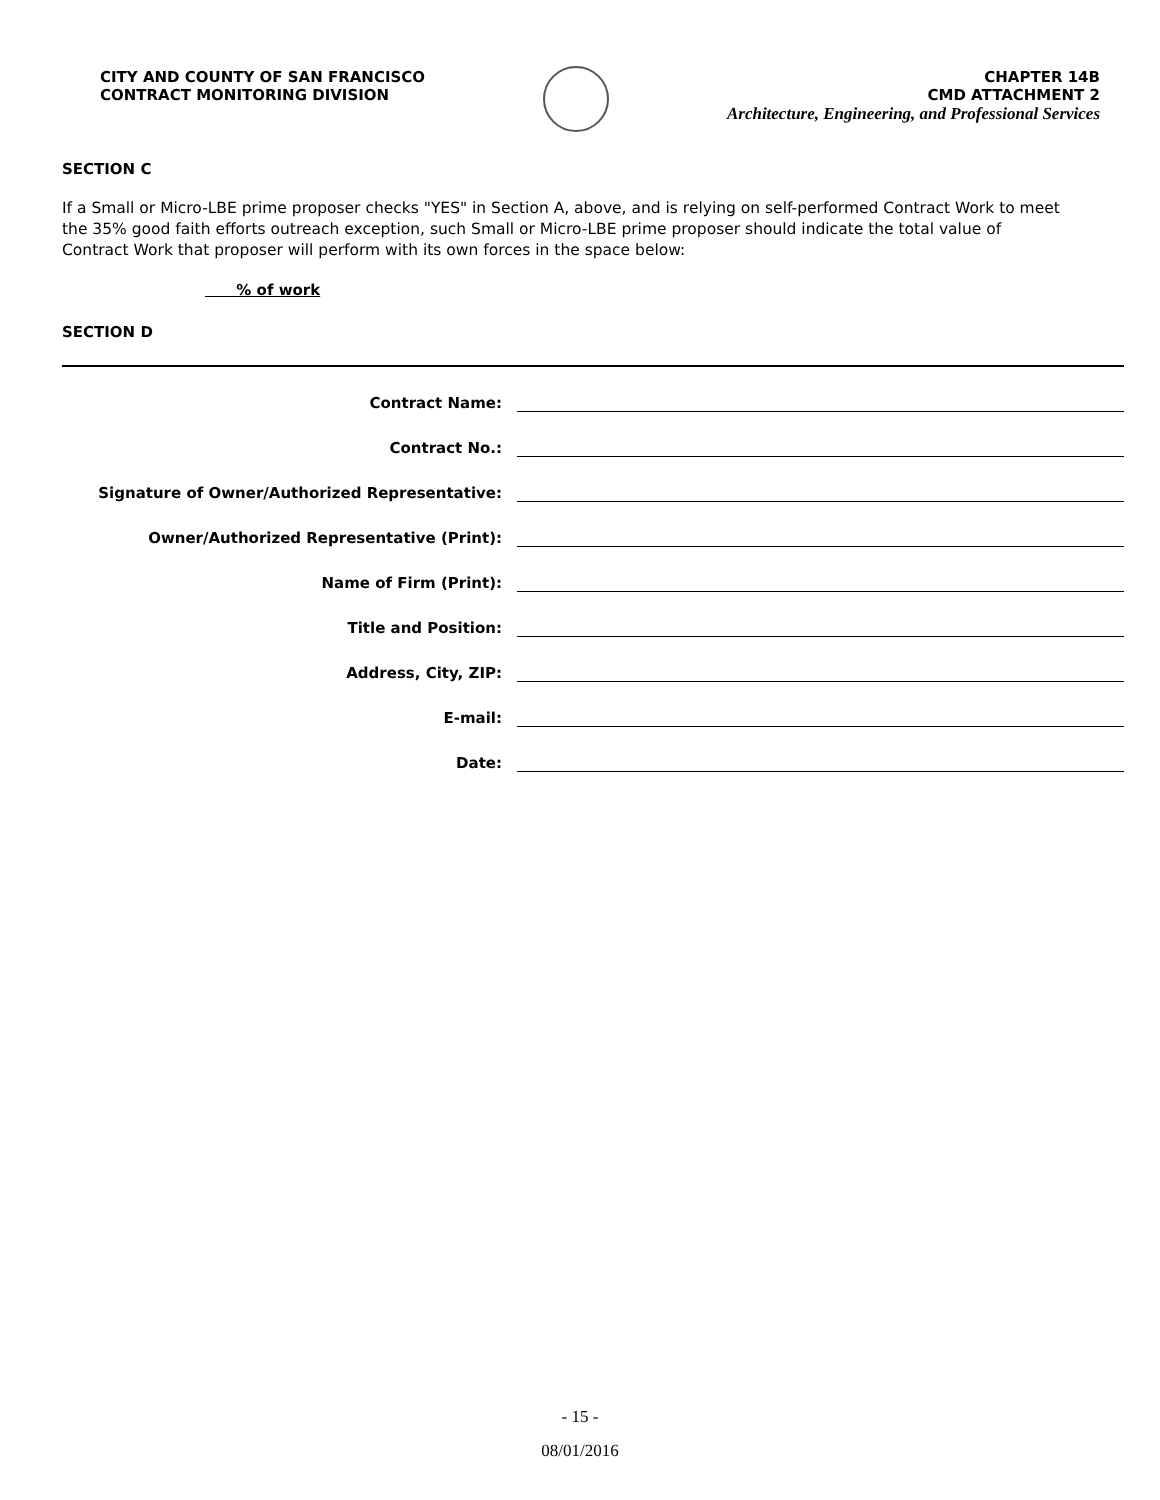CITY AND COUNTY OF SAN FRANCISCO
CONTRACT MONITORING DIVISION
CHAPTER 14B
CMD ATTACHMENT 2
Architecture, Engineering, and Professional Services
SECTION C
If a Small or Micro-LBE prime proposer checks "YES" in Section A, above, and is relying on self-performed Contract Work to meet the 35% good faith efforts outreach exception, such Small or Micro-LBE prime proposer should indicate the total value of Contract Work that proposer will perform with its own forces in the space below:
% of work
SECTION D
Contract Name:
Contract No.:
Signature of Owner/Authorized Representative:
Owner/Authorized Representative (Print):
Name of Firm (Print):
Title and Position:
Address, City, ZIP:
E-mail:
Date:
- 15 -
08/01/2016